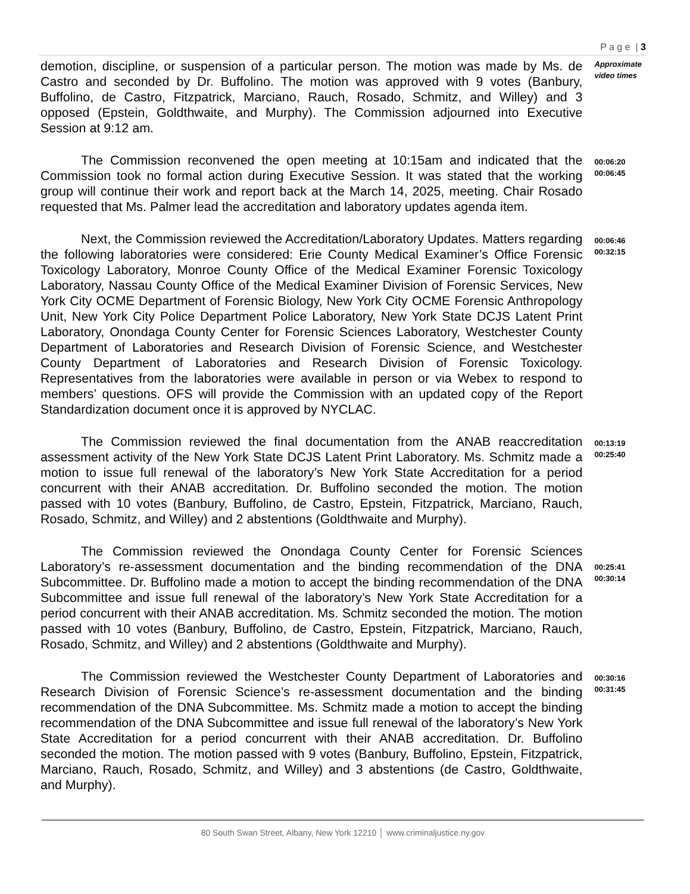P a g e | 3
demotion, discipline, or suspension of a particular person. The motion was made by Ms. de Castro and seconded by Dr. Buffolino. The motion was approved with 9 votes (Banbury, Buffolino, de Castro, Fitzpatrick, Marciano, Rauch, Rosado, Schmitz, and Willey) and 3 opposed (Epstein, Goldthwaite, and Murphy). The Commission adjourned into Executive Session at 9:12 am.
Approximate video times
The Commission reconvened the open meeting at 10:15am and indicated that the Commission took no formal action during Executive Session. It was stated that the working group will continue their work and report back at the March 14, 2025, meeting. Chair Rosado requested that Ms. Palmer lead the accreditation and laboratory updates agenda item.
00:06:20
00:06:45
Next, the Commission reviewed the Accreditation/Laboratory Updates. Matters regarding the following laboratories were considered: Erie County Medical Examiner’s Office Forensic Toxicology Laboratory, Monroe County Office of the Medical Examiner Forensic Toxicology Laboratory, Nassau County Office of the Medical Examiner Division of Forensic Services, New York City OCME Department of Forensic Biology, New York City OCME Forensic Anthropology Unit, New York City Police Department Police Laboratory, New York State DCJS Latent Print Laboratory, Onondaga County Center for Forensic Sciences Laboratory, Westchester County Department of Laboratories and Research Division of Forensic Science, and Westchester County Department of Laboratories and Research Division of Forensic Toxicology. Representatives from the laboratories were available in person or via Webex to respond to members’ questions. OFS will provide the Commission with an updated copy of the Report Standardization document once it is approved by NYCLAC.
00:06:46
00:32:15
The Commission reviewed the final documentation from the ANAB reaccreditation assessment activity of the New York State DCJS Latent Print Laboratory. Ms. Schmitz made a motion to issue full renewal of the laboratory’s New York State Accreditation for a period concurrent with their ANAB accreditation. Dr. Buffolino seconded the motion. The motion passed with 10 votes (Banbury, Buffolino, de Castro, Epstein, Fitzpatrick, Marciano, Rauch, Rosado, Schmitz, and Willey) and 2 abstentions (Goldthwaite and Murphy).
00:13:19
00:25:40
The Commission reviewed the Onondaga County Center for Forensic Sciences Laboratory’s re-assessment documentation and the binding recommendation of the DNA Subcommittee. Dr. Buffolino made a motion to accept the binding recommendation of the DNA Subcommittee and issue full renewal of the laboratory’s New York State Accreditation for a period concurrent with their ANAB accreditation. Ms. Schmitz seconded the motion. The motion passed with 10 votes (Banbury, Buffolino, de Castro, Epstein, Fitzpatrick, Marciano, Rauch, Rosado, Schmitz, and Willey) and 2 abstentions (Goldthwaite and Murphy).
00:25:41
00:30:14
The Commission reviewed the Westchester County Department of Laboratories and Research Division of Forensic Science’s re-assessment documentation and the binding recommendation of the DNA Subcommittee. Ms. Schmitz made a motion to accept the binding recommendation of the DNA Subcommittee and issue full renewal of the laboratory’s New York State Accreditation for a period concurrent with their ANAB accreditation. Dr. Buffolino seconded the motion. The motion passed with 9 votes (Banbury, Buffolino, Epstein, Fitzpatrick, Marciano, Rauch, Rosado, Schmitz, and Willey) and 3 abstentions (de Castro, Goldthwaite, and Murphy).
00:30:16
00:31:45
80 South Swan Street, Albany, New York 12210 │ www.criminaljustice.ny.gov